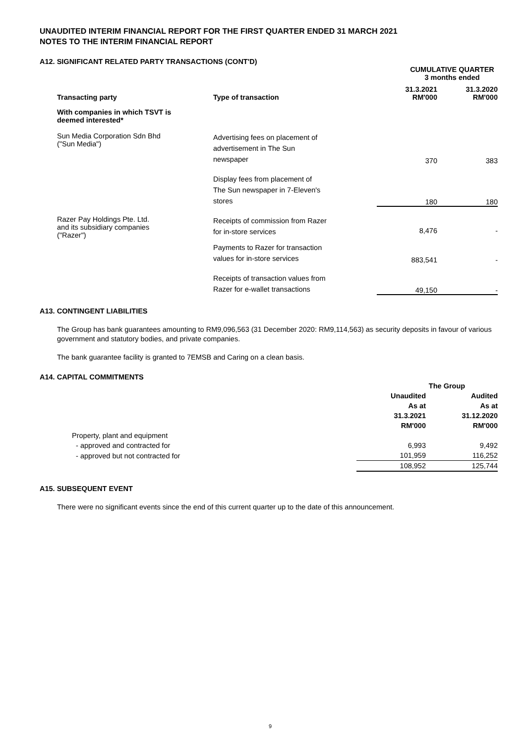UNAUDITED INTERIM FINANCIAL REPORT FOR THE FIRST QUARTER ENDED 31 MARCH 2021
NOTES TO THE INTERIM FINANCIAL REPORT
A12. SIGNIFICANT RELATED PARTY TRANSACTIONS (CONT'D)
| | | CUMULATIVE QUARTER 3 months ended | |
| Transacting party | Type of transaction | 31.3.2021 RM'000 | 31.3.2020 RM'000 |
| With companies in which TSVT is deemed interested* | | | |
| Sun Media Corporation Sdn Bhd ("Sun Media") | Advertising fees on placement of advertisement in The Sun newspaper | 370 | 383 |
| | Display fees from placement of The Sun newspaper in 7-Eleven's stores | 180 | 180 |
| Razer Pay Holdings Pte. Ltd. and its subsidiary companies ("Razer") | Receipts of commission from Razer for in-store services | 8,476 | - |
| | Payments to Razer for transaction values for in-store services | 883,541 | - |
| | Receipts of transaction values from Razer for e-wallet transactions | 49,150 | - |
A13. CONTINGENT LIABILITIES
The Group has bank guarantees amounting to RM9,096,563 (31 December 2020: RM9,114,563) as security deposits in favour of various government and statutory bodies, and private companies.
The bank guarantee facility is granted to 7EMSB and Caring on a clean basis.
A14. CAPITAL COMMITMENTS
| | The Group | |
| | Unaudited As at 31.3.2021 RM'000 | Audited As at 31.12.2020 RM'000 |
| Property, plant and equipment | | |
| - approved and contracted for | 6,993 | 9,492 |
| - approved but not contracted for | 101,959 | 116,252 |
| | 108,952 | 125,744 |
A15. SUBSEQUENT EVENT
There were no significant events since the end of this current quarter up to the date of this announcement.
9